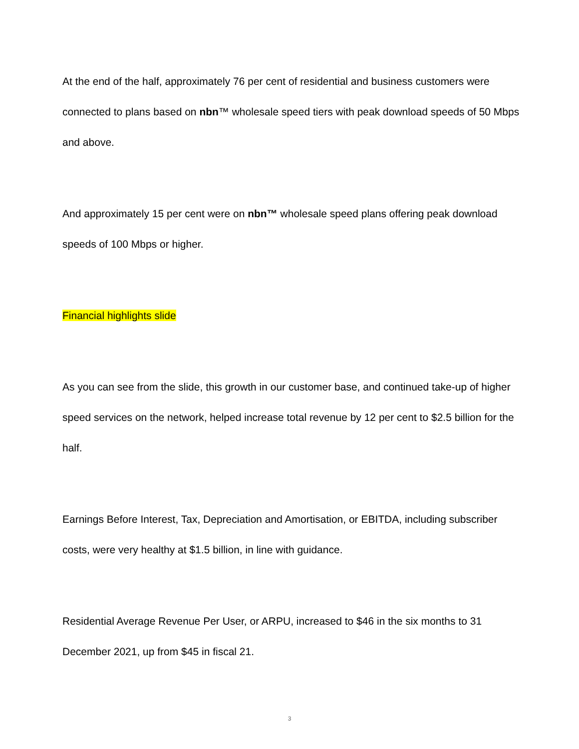At the end of the half, approximately 76 per cent of residential and business customers were connected to plans based on nbn™ wholesale speed tiers with peak download speeds of 50 Mbps and above.
And approximately 15 per cent were on nbn™ wholesale speed plans offering peak download speeds of 100 Mbps or higher.
Financial highlights slide
As you can see from the slide, this growth in our customer base, and continued take-up of higher speed services on the network, helped increase total revenue by 12 per cent to $2.5 billion for the half.
Earnings Before Interest, Tax, Depreciation and Amortisation, or EBITDA, including subscriber costs, were very healthy at $1.5 billion, in line with guidance.
Residential Average Revenue Per User, or ARPU, increased to $46 in the six months to 31 December 2021, up from $45 in fiscal 21.
3